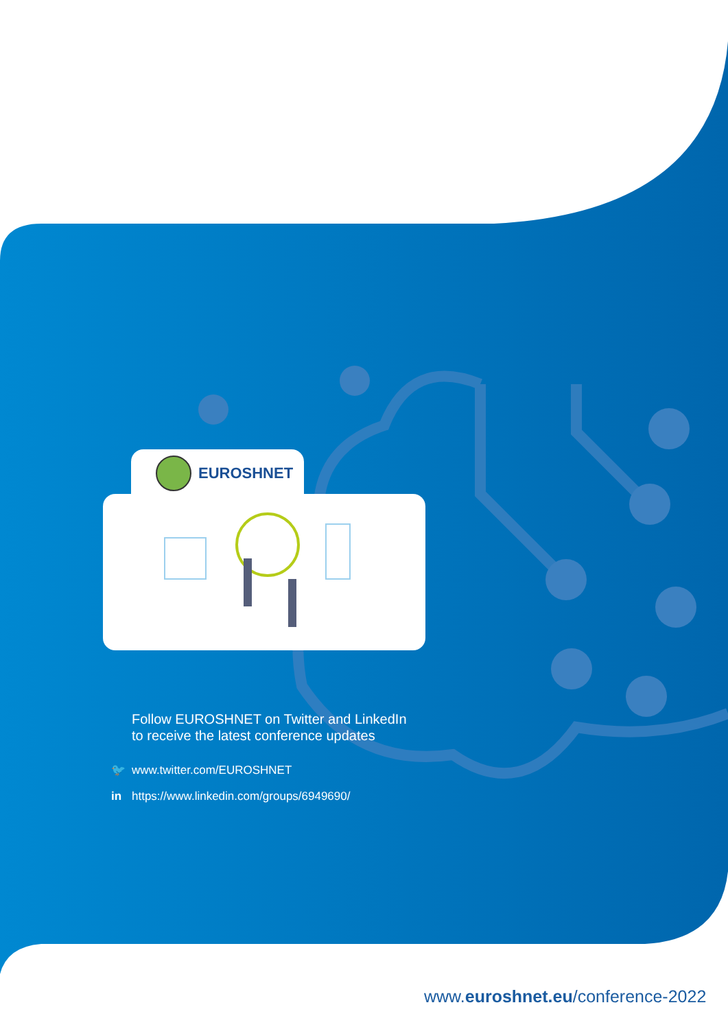EUROSHNET
Follow EUROSHNET on Twitter and LinkedIn
to receive the latest conference updates
🐦 www.twitter.com/EUROSHNET
in https://www.linkedin.com/groups/6949690/
www.euroshnet.eu/conference-2022